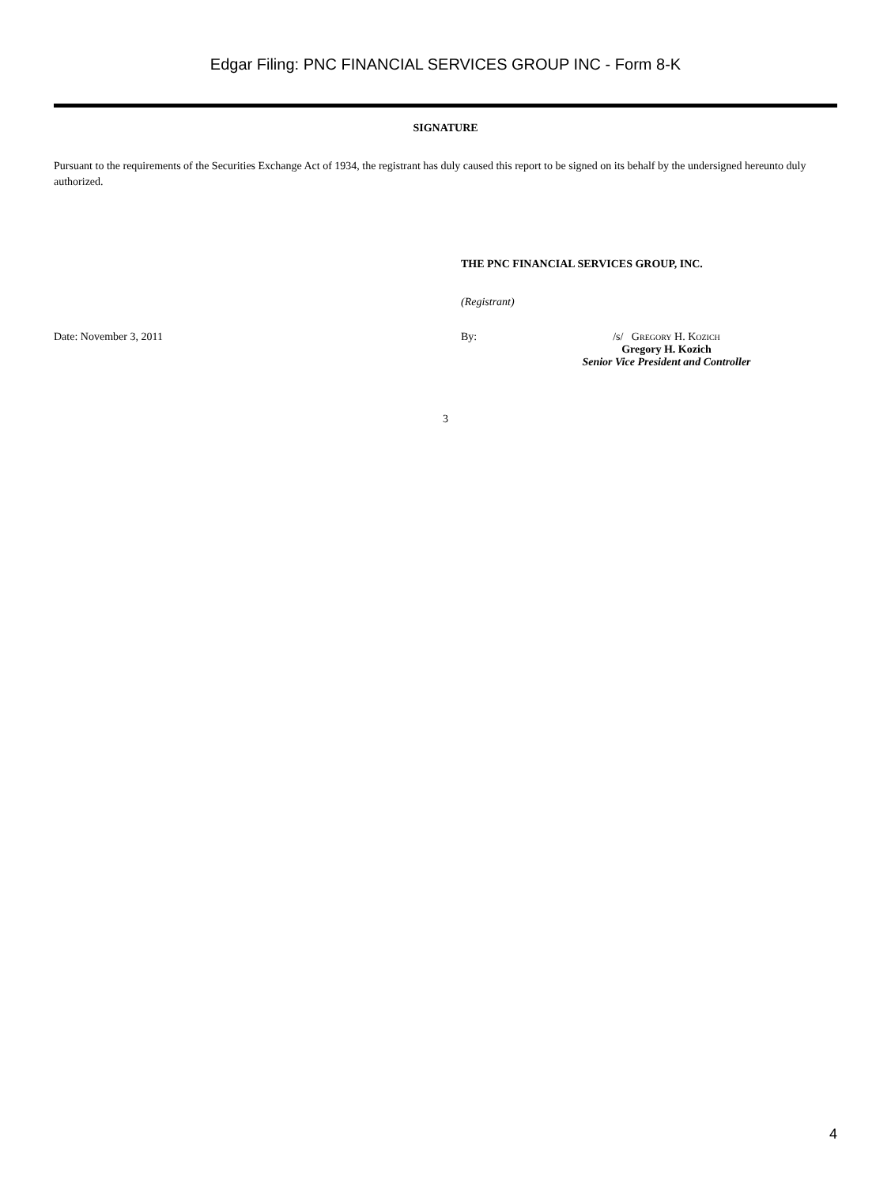Edgar Filing: PNC FINANCIAL SERVICES GROUP INC - Form 8-K
SIGNATURE
Pursuant to the requirements of the Securities Exchange Act of 1934, the registrant has duly caused this report to be signed on its behalf by the undersigned hereunto duly authorized.
THE PNC FINANCIAL SERVICES GROUP, INC.
(Registrant)
Date: November 3, 2011 By: /s/ GREGORY H. KOZICH
Gregory H. Kozich
Senior Vice President and Controller
3
4